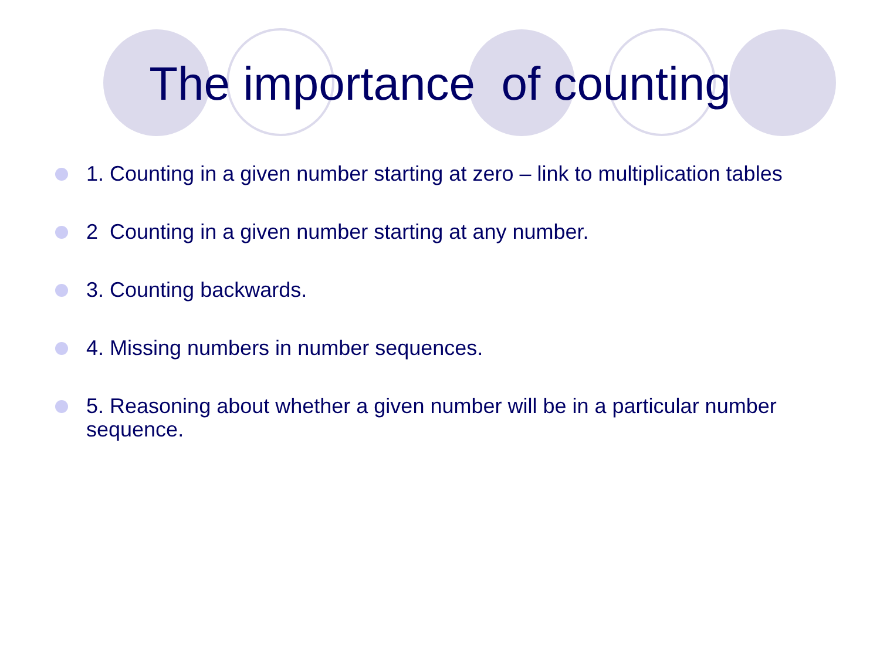The importance of counting
1. Counting in a given number starting at zero – link to multiplication tables
2 Counting in a given number starting at any number.
3. Counting backwards.
4. Missing numbers in number sequences.
5. Reasoning about whether a given number will be in a particular number sequence.